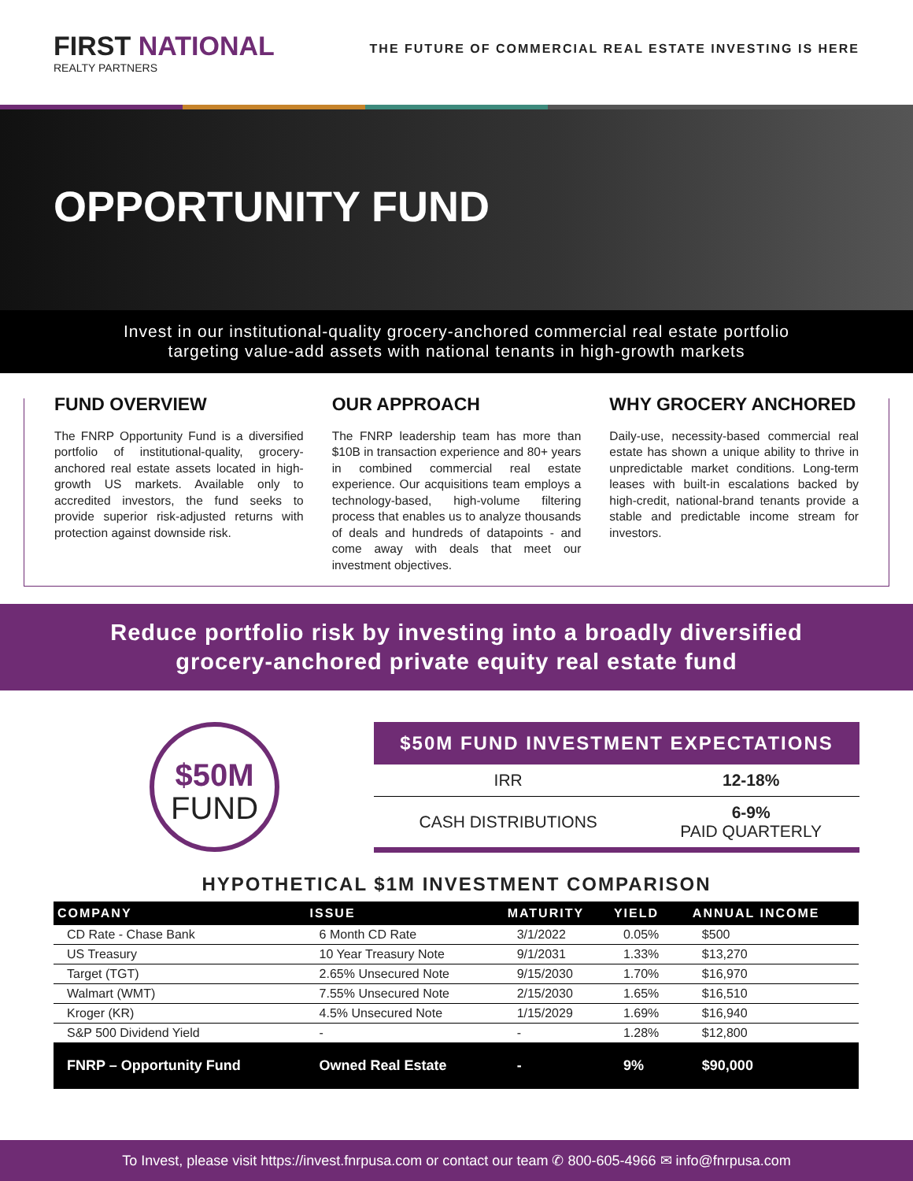FIRST NATIONAL
REALTY PARTNERS
THE FUTURE OF COMMERCIAL REAL ESTATE INVESTING IS HERE
OPPORTUNITY FUND
Invest in our institutional-quality grocery-anchored commercial real estate portfolio
targeting value-add assets with national tenants in high-growth markets
FUND OVERVIEW
The FNRP Opportunity Fund is a diversified portfolio of institutional-quality, grocery-anchored real estate assets located in high-growth US markets. Available only to accredited investors, the fund seeks to provide superior risk-adjusted returns with protection against downside risk.
OUR APPROACH
The FNRP leadership team has more than $10B in transaction experience and 80+ years in combined commercial real estate experience. Our acquisitions team employs a technology-based, high-volume filtering process that enables us to analyze thousands of deals and hundreds of datapoints - and come away with deals that meet our investment objectives.
WHY GROCERY ANCHORED
Daily-use, necessity-based commercial real estate has shown a unique ability to thrive in unpredictable market conditions. Long-term leases with built-in escalations backed by high-credit, national-brand tenants provide a stable and predictable income stream for investors.
Reduce portfolio risk by investing into a broadly diversified
grocery-anchored private equity real estate fund
$50M
FUND
| $50M FUND INVESTMENT EXPECTATIONS | |
| --- | --- |
| IRR | 12-18% |
| CASH DISTRIBUTIONS | 6-9% PAID QUARTERLY |
HYPOTHETICAL $1M INVESTMENT COMPARISON
| COMPANY | ISSUE | MATURITY | YIELD | ANNUAL INCOME |
| --- | --- | --- | --- | --- |
| CD Rate - Chase Bank | 6 Month CD Rate | 3/1/2022 | 0.05% | $500 |
| US Treasury | 10 Year Treasury Note | 9/1/2031 | 1.33% | $13,270 |
| Target (TGT) | 2.65% Unsecured Note | 9/15/2030 | 1.70% | $16,970 |
| Walmart (WMT) | 7.55% Unsecured Note | 2/15/2030 | 1.65% | $16,510 |
| Kroger (KR) | 4.5% Unsecured Note | 1/15/2029 | 1.69% | $16,940 |
| S&P 500 Dividend Yield | - | - | 1.28% | $12,800 |
| FNRP – Opportunity Fund | Owned Real Estate | - | 9% | $90,000 |
To Invest, please visit https://invest.fnrpusa.com or contact our team ✆ 800-605-4966 ✉ info@fnrpusa.com